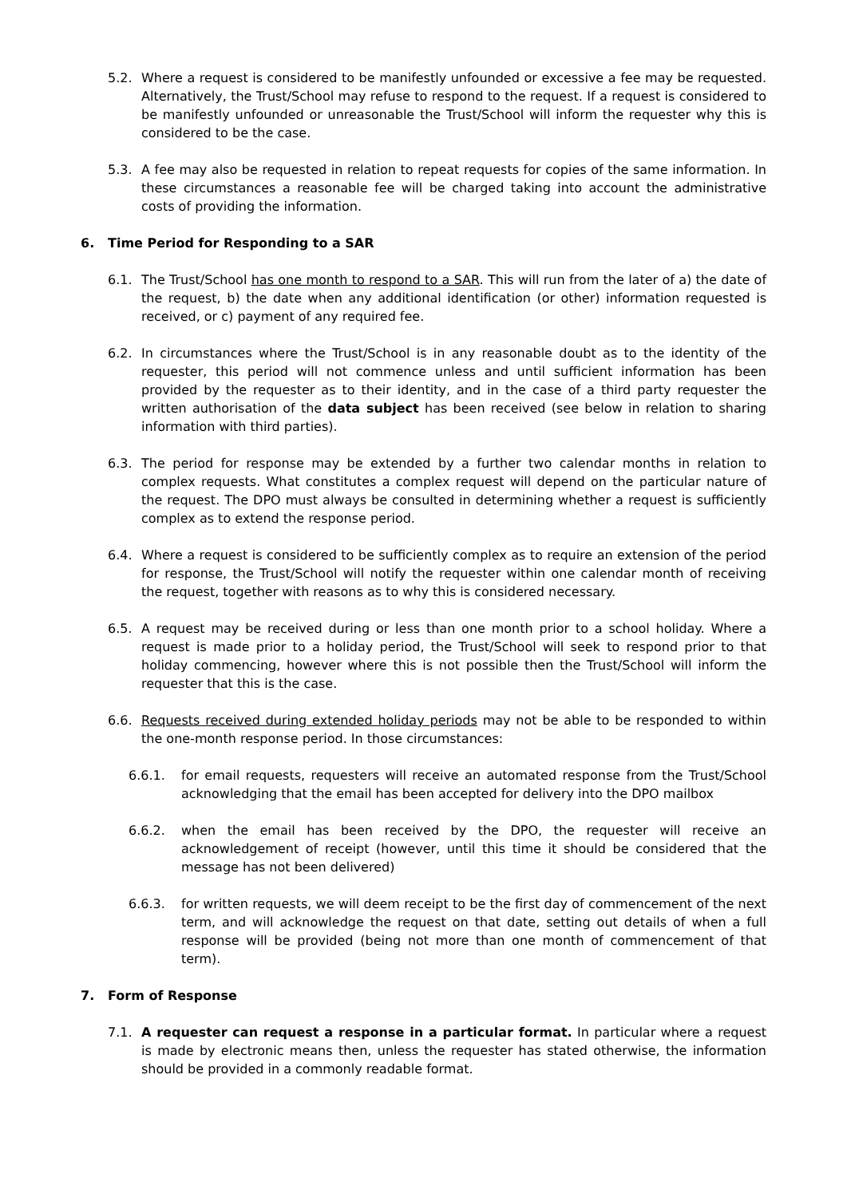5.2. Where a request is considered to be manifestly unfounded or excessive a fee may be requested. Alternatively, the Trust/School may refuse to respond to the request. If a request is considered to be manifestly unfounded or unreasonable the Trust/School will inform the requester why this is considered to be the case.
5.3. A fee may also be requested in relation to repeat requests for copies of the same information. In these circumstances a reasonable fee will be charged taking into account the administrative costs of providing the information.
6. Time Period for Responding to a SAR
6.1. The Trust/School has one month to respond to a SAR. This will run from the later of a) the date of the request, b) the date when any additional identification (or other) information requested is received, or c) payment of any required fee.
6.2. In circumstances where the Trust/School is in any reasonable doubt as to the identity of the requester, this period will not commence unless and until sufficient information has been provided by the requester as to their identity, and in the case of a third party requester the written authorisation of the data subject has been received (see below in relation to sharing information with third parties).
6.3. The period for response may be extended by a further two calendar months in relation to complex requests. What constitutes a complex request will depend on the particular nature of the request. The DPO must always be consulted in determining whether a request is sufficiently complex as to extend the response period.
6.4. Where a request is considered to be sufficiently complex as to require an extension of the period for response, the Trust/School will notify the requester within one calendar month of receiving the request, together with reasons as to why this is considered necessary.
6.5. A request may be received during or less than one month prior to a school holiday. Where a request is made prior to a holiday period, the Trust/School will seek to respond prior to that holiday commencing, however where this is not possible then the Trust/School will inform the requester that this is the case.
6.6. Requests received during extended holiday periods may not be able to be responded to within the one-month response period. In those circumstances:
6.6.1. for email requests, requesters will receive an automated response from the Trust/School acknowledging that the email has been accepted for delivery into the DPO mailbox
6.6.2. when the email has been received by the DPO, the requester will receive an acknowledgement of receipt (however, until this time it should be considered that the message has not been delivered)
6.6.3. for written requests, we will deem receipt to be the first day of commencement of the next term, and will acknowledge the request on that date, setting out details of when a full response will be provided (being not more than one month of commencement of that term).
7. Form of Response
7.1. A requester can request a response in a particular format. In particular where a request is made by electronic means then, unless the requester has stated otherwise, the information should be provided in a commonly readable format.